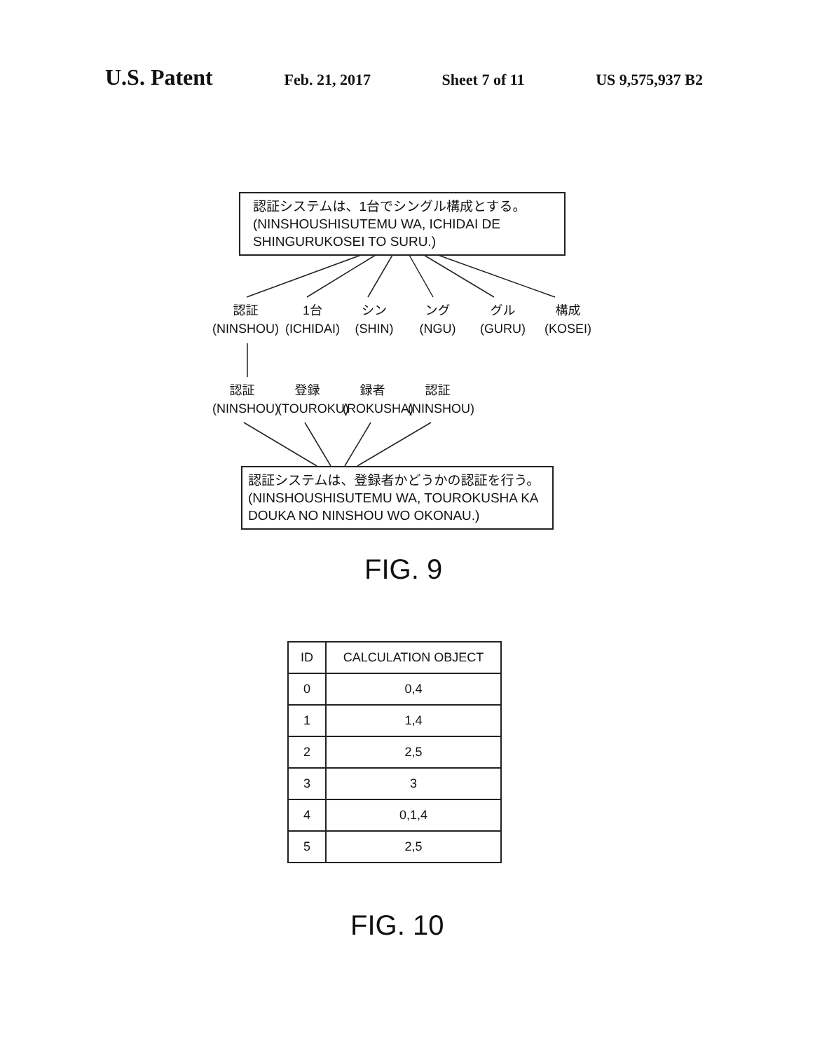U.S. Patent Feb. 21, 2017 Sheet 7 of 11 US 9,575,937 B2
認証システムは、1台でシングル構成とする。
(NINSHOUSHISUTEMU WA, ICHIDAI DE
SHINGURUKOSEI TO SURU.)
認証
(NINSHOU)
1台
(ICHIDAI)
シン
(SHIN)
ング
(NGU)
グル
(GURU)
構成
(KOSEI)
認証
(NINSHOU)
登録
(TOUROKU)
録者
(ROKUSHA)
認証
(NINSHOU)
認証システムは、登録者かどうかの認証を行う。
(NINSHOUSHISUTEMU WA, TOUROKUSHA KA
DOUKA NO NINSHOU WO OKONAU.)
FIG. 9
| ID | CALCULATION OBJECT |
| --- | --- |
| 0 | 0,4 |
| 1 | 1,4 |
| 2 | 2,5 |
| 3 | 3 |
| 4 | 0,1,4 |
| 5 | 2,5 |
FIG. 10